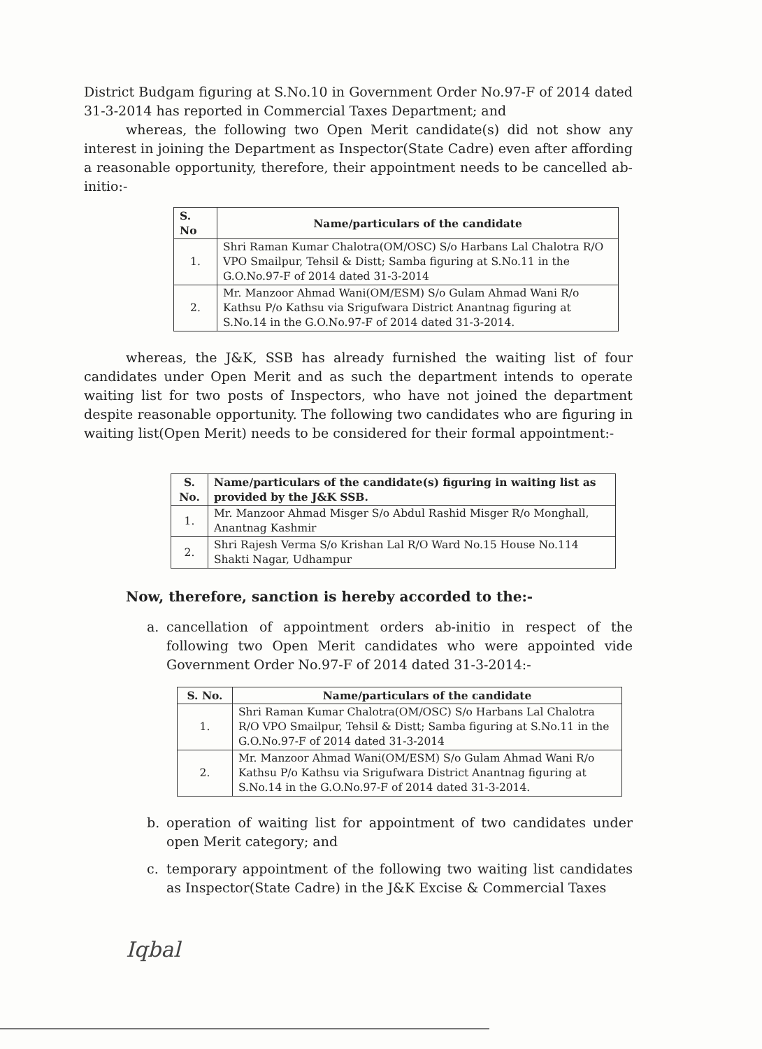District Budgam figuring at S.No.10 in Government Order No.97-F of 2014 dated 31-3-2014 has reported in Commercial Taxes Department; and
whereas, the following two Open Merit candidate(s) did not show any interest in joining the Department as Inspector(State Cadre) even after affording a reasonable opportunity, therefore, their appointment needs to be cancelled ab-initio:-
| S. No | Name/particulars of the candidate |
| --- | --- |
| 1. | Shri Raman Kumar Chalotra(OM/OSC) S/o Harbans Lal Chalotra R/O VPO Smailpur, Tehsil & Distt; Samba figuring at S.No.11 in the G.O.No.97-F of 2014 dated 31-3-2014 |
| 2. | Mr. Manzoor Ahmad Wani(OM/ESM) S/o Gulam Ahmad Wani R/o Kathsu P/o Kathsu via Srigufwara District Anantnag figuring at S.No.14 in the G.O.No.97-F of 2014 dated 31-3-2014. |
whereas, the J&K, SSB has already furnished the waiting list of four candidates under Open Merit and as such the department intends to operate waiting list for two posts of Inspectors, who have not joined the department despite reasonable opportunity. The following two candidates who are figuring in waiting list(Open Merit) needs to be considered for their formal appointment:-
| S. No. | Name/particulars of the candidate(s) figuring in waiting list as provided by the J&K SSB. |
| --- | --- |
| 1. | Mr. Manzoor Ahmad Misger S/o Abdul Rashid Misger R/o Monghall, Anantnag Kashmir |
| 2. | Shri Rajesh Verma S/o Krishan Lal R/O Ward No.15 House No.114 Shakti Nagar, Udhampur |
Now, therefore, sanction is hereby accorded to the:-
a. cancellation of appointment orders ab-initio in respect of the following two Open Merit candidates who were appointed vide Government Order No.97-F of 2014 dated 31-3-2014:-
| S. No. | Name/particulars of the candidate |
| --- | --- |
| 1. | Shri Raman Kumar Chalotra(OM/OSC) S/o Harbans Lal Chalotra R/O VPO Smailpur, Tehsil & Distt; Samba figuring at S.No.11 in the G.O.No.97-F of 2014 dated 31-3-2014 |
| 2. | Mr. Manzoor Ahmad Wani(OM/ESM) S/o Gulam Ahmad Wani R/o Kathsu P/o Kathsu via Srigufwara District Anantnag figuring at S.No.14 in the G.O.No.97-F of 2014 dated 31-3-2014. |
b. operation of waiting list for appointment of two candidates under open Merit category; and
c. temporary appointment of the following two waiting list candidates as Inspector(State Cadre) in the J&K Excise & Commercial Taxes
Iqbal